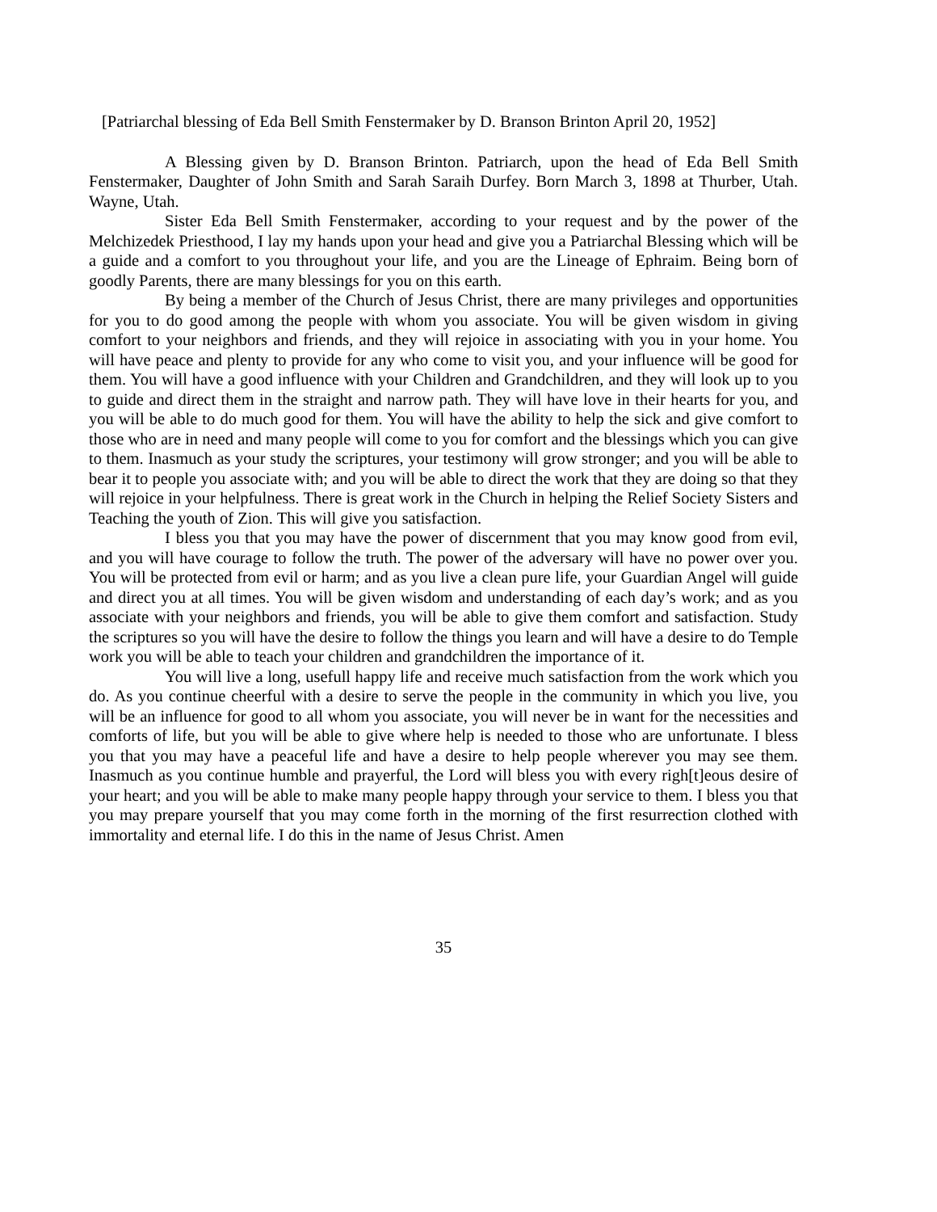[Patriarchal blessing of Eda Bell Smith Fenstermaker by D. Branson Brinton April 20, 1952]
A Blessing given by D. Branson Brinton. Patriarch, upon the head of Eda Bell Smith Fenstermaker, Daughter of John Smith and Sarah Saraih Durfey. Born March 3, 1898 at Thurber, Utah. Wayne, Utah.
Sister Eda Bell Smith Fenstermaker, according to your request and by the power of the Melchizedek Priesthood, I lay my hands upon your head and give you a Patriarchal Blessing which will be a guide and a comfort to you throughout your life, and you are the Lineage of Ephraim. Being born of goodly Parents, there are many blessings for you on this earth.
By being a member of the Church of Jesus Christ, there are many privileges and opportunities for you to do good among the people with whom you associate. You will be given wisdom in giving comfort to your neighbors and friends, and they will rejoice in associating with you in your home. You will have peace and plenty to provide for any who come to visit you, and your influence will be good for them. You will have a good influence with your Children and Grandchildren, and they will look up to you to guide and direct them in the straight and narrow path. They will have love in their hearts for you, and you will be able to do much good for them. You will have the ability to help the sick and give comfort to those who are in need and many people will come to you for comfort and the blessings which you can give to them. Inasmuch as your study the scriptures, your testimony will grow stronger; and you will be able to bear it to people you associate with; and you will be able to direct the work that they are doing so that they will rejoice in your helpfulness. There is great work in the Church in helping the Relief Society Sisters and Teaching the youth of Zion. This will give you satisfaction.
I bless you that you may have the power of discernment that you may know good from evil, and you will have courage to follow the truth. The power of the adversary will have no power over you. You will be protected from evil or harm; and as you live a clean pure life, your Guardian Angel will guide and direct you at all times. You will be given wisdom and understanding of each day’s work; and as you associate with your neighbors and friends, you will be able to give them comfort and satisfaction. Study the scriptures so you will have the desire to follow the things you learn and will have a desire to do Temple work you will be able to teach your children and grandchildren the importance of it.
You will live a long, usefull happy life and receive much satisfaction from the work which you do. As you continue cheerful with a desire to serve the people in the community in which you live, you will be an influence for good to all whom you associate, you will never be in want for the necessities and comforts of life, but you will be able to give where help is needed to those who are unfortunate. I bless you that you may have a peaceful life and have a desire to help people wherever you may see them. Inasmuch as you continue humble and prayerful, the Lord will bless you with every righ[t]eous desire of your heart; and you will be able to make many people happy through your service to them. I bless you that you may prepare yourself that you may come forth in the morning of the first resurrection clothed with immortality and eternal life. I do this in the name of Jesus Christ. Amen
35